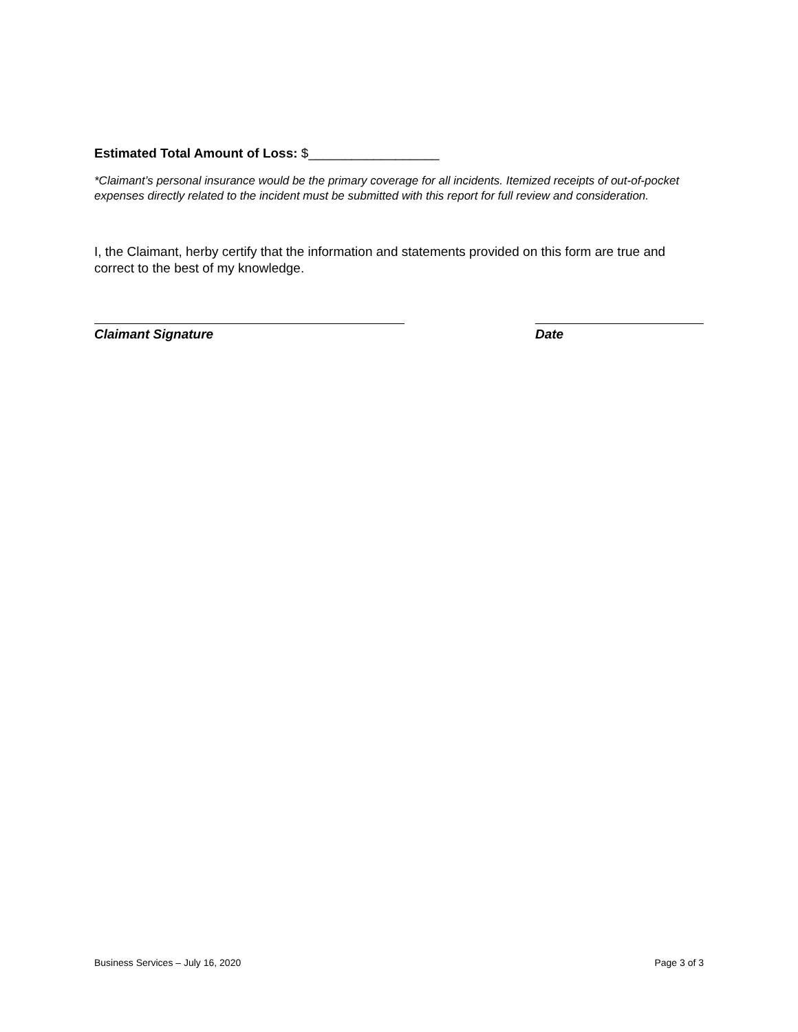Estimated Total Amount of Loss: $__________________
*Claimant’s personal insurance would be the primary coverage for all incidents. Itemized receipts of out-of-pocket expenses directly related to the incident must be submitted with this report for full review and consideration.
I, the Claimant, herby certify that the information and statements provided on this form are true and correct to the best of my knowledge.
Claimant Signature Date
Business Services – July 16, 2020 Page 3 of 3